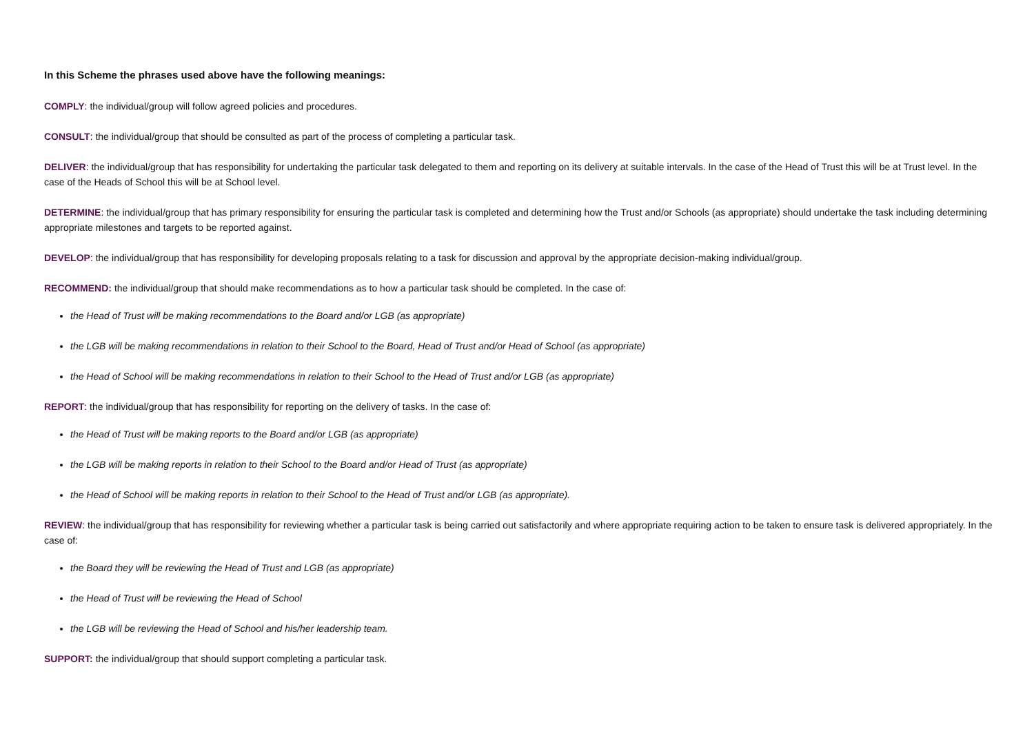In this Scheme the phrases used above have the following meanings:
COMPLY: the individual/group will follow agreed policies and procedures.
CONSULT: the individual/group that should be consulted as part of the process of completing a particular task.
DELIVER: the individual/group that has responsibility for undertaking the particular task delegated to them and reporting on its delivery at suitable intervals. In the case of the Head of Trust this will be at Trust level. In the case of the Heads of School this will be at School level.
DETERMINE: the individual/group that has primary responsibility for ensuring the particular task is completed and determining how the Trust and/or Schools (as appropriate) should undertake the task including determining appropriate milestones and targets to be reported against.
DEVELOP: the individual/group that has responsibility for developing proposals relating to a task for discussion and approval by the appropriate decision-making individual/group.
RECOMMEND: the individual/group that should make recommendations as to how a particular task should be completed. In the case of:
the Head of Trust will be making recommendations to the Board and/or LGB (as appropriate)
the LGB will be making recommendations in relation to their School to the Board, Head of Trust and/or Head of School (as appropriate)
the Head of School will be making recommendations in relation to their School to the Head of Trust and/or LGB (as appropriate)
REPORT: the individual/group that has responsibility for reporting on the delivery of tasks. In the case of:
the Head of Trust will be making reports to the Board and/or LGB (as appropriate)
the LGB will be making reports in relation to their School to the Board and/or Head of Trust (as appropriate)
the Head of School will be making reports in relation to their School to the Head of Trust and/or LGB (as appropriate).
REVIEW: the individual/group that has responsibility for reviewing whether a particular task is being carried out satisfactorily and where appropriate requiring action to be taken to ensure task is delivered appropriately. In the case of:
the Board they will be reviewing the Head of Trust and LGB (as appropriate)
the Head of Trust will be reviewing the Head of School
the LGB will be reviewing the Head of School and his/her leadership team.
SUPPORT: the individual/group that should support completing a particular task.